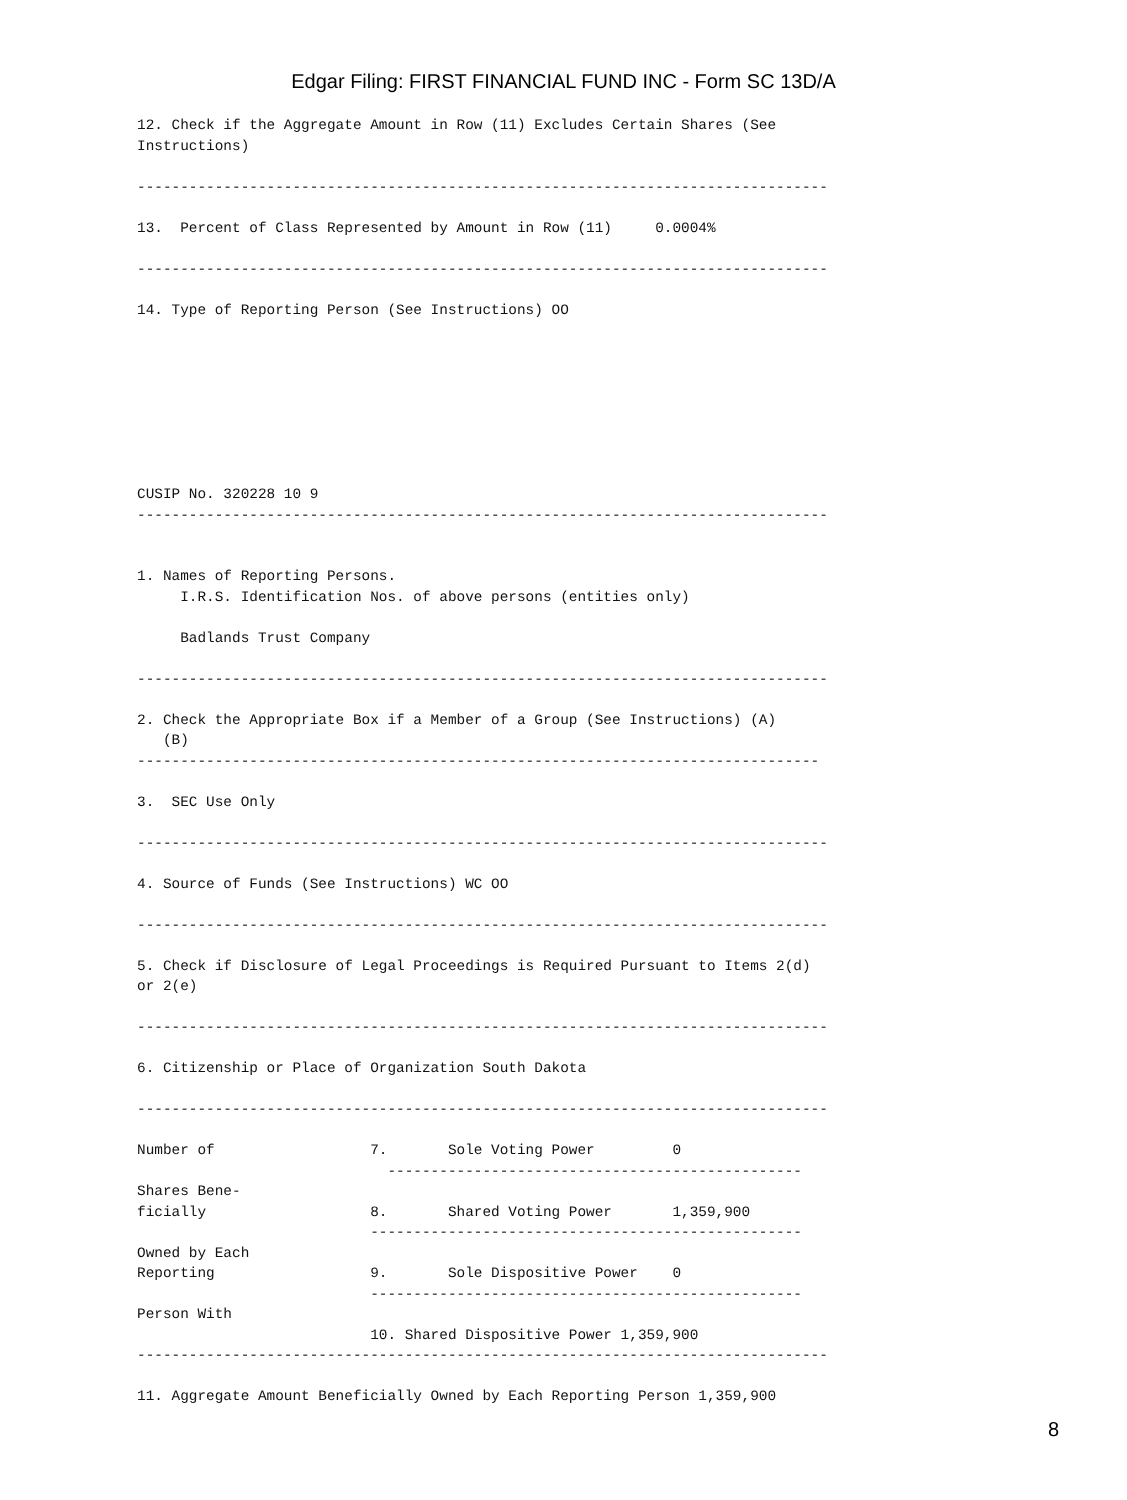Edgar Filing: FIRST FINANCIAL FUND INC - Form SC 13D/A
12. Check if the Aggregate Amount in Row (11) Excludes Certain Shares (See
Instructions)

--------------------------------------------------------------------------------

13.  Percent of Class Represented by Amount in Row (11)     0.0004%

--------------------------------------------------------------------------------

14. Type of Reporting Person (See Instructions) OO








CUSIP No. 320228 10 9
--------------------------------------------------------------------------------


1. Names of Reporting Persons.
     I.R.S. Identification Nos. of above persons (entities only)

     Badlands Trust Company

--------------------------------------------------------------------------------

2. Check the Appropriate Box if a Member of a Group (See Instructions) (A)
   (B)
-------------------------------------------------------------------------------

3.  SEC Use Only

--------------------------------------------------------------------------------

4. Source of Funds (See Instructions) WC OO

--------------------------------------------------------------------------------

5. Check if Disclosure of Legal Proceedings is Required Pursuant to Items 2(d)
or 2(e)

--------------------------------------------------------------------------------

6. Citizenship or Place of Organization South Dakota

--------------------------------------------------------------------------------

Number of                  7.       Sole Voting Power         0
                             ------------------------------------------------
Shares Bene-
ficially                   8.       Shared Voting Power       1,359,900
                           --------------------------------------------------
Owned by Each
Reporting                  9.       Sole Dispositive Power    0
                           --------------------------------------------------
Person With
                           10. Shared Dispositive Power 1,359,900
--------------------------------------------------------------------------------

11. Aggregate Amount Beneficially Owned by Each Reporting Person 1,359,900
8